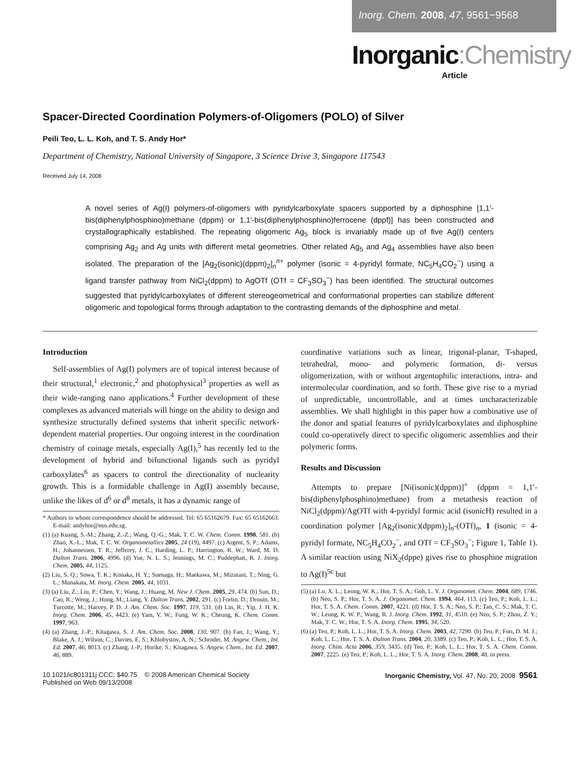Inorg. Chem. 2008, 47, 9561−9568
Inorganic:Chemistry
Article
Spacer-Directed Coordination Polymers-of-Oligomers (POLO) of Silver
Peili Teo, L. L. Koh, and T. S. Andy Hor*
Department of Chemistry, National University of Singapore, 3 Science Drive 3, Singapore 117543
Received July 14, 2008
A novel series of Ag(I) polymers-of-oligomers with pyridylcarboxylate spacers supported by a diphosphine [1,1′-bis(diphenylphosphino)methane (dppm) or 1,1′-bis(diphenylphosphino)ferrocene (dppf)] has been constructed and crystallographically established. The repeating oligomeric Ag<sub>5</sub> block is invariably made up of five Ag(I) centers comprising Ag<sub>2</sub> and Ag units with different metal geometries. Other related Ag<sub>5</sub> and Ag<sub>4</sub> assemblies have also been isolated. The preparation of the [Ag<sub>2</sub>(isonic)(dppm)<sub>2</sub>]<sub>n</sub><sup>n+</sup> polymer (isonic = 4-pyridyl formate, NC<sub>5</sub>H<sub>4</sub>CO<sub>2</sub><sup>−</sup>) using a ligand transfer pathway from NiCl<sub>2</sub>(dppm) to AgOTf (OTf = CF<sub>3</sub>SO<sub>3</sub><sup>−</sup>) has been identified. The structural outcomes suggested that pyridylcarboxylates of different stereogeometrical and conformational properties can stabilize different oligomeric and topological forms through adaptation to the contrasting demands of the diphosphine and metal.
Introduction
Self-assemblies of Ag(I) polymers are of topical interest because of their structural,<sup>1</sup> electronic,<sup>2</sup> and photophysical<sup>3</sup> properties as well as their wide-ranging nano applications.<sup>4</sup> Further development of these complexes as advanced materials will hinge on the ability to design and synthesize structurally defined systems that inherit specific network-dependent material properties. Our ongoing interest in the coordination chemistry of coinage metals, especially Ag(I),<sup>5</sup> has recently led to the development of hybrid and bifunctional ligands such as pyridyl carboxylates<sup>6</sup> as spacers to control the directionality of nuclearity growth. This is a formidable challenge in Ag(I) assembly because, unlike the likes of d<sup>6</sup> or d<sup>8</sup> metals, it has a dynamic range of
* Authors to whom correspondence should be addressed. Tel: 65 65162679. Fax: 65 65162663. E-mail: andyhor@nus.edu.sg.
(1) (a) Kuang, S.-M.; Zhang, Z.-Z.; Wang, Q.-G.; Mak, T. C. W. Chem. Comm. 1998, 581. (b) Zhao, X.-L.; Mak, T. C. W. Organometallics 2005, 24 (19), 4497. (c) Argent, S. P.; Adams, H.; Johannessen, T. R.; Jefferey, J. C.; Harding, L. P.; Harrington, R. W.; Ward, M. D. Dalton Trans. 2006, 4996. (d) Yue, N. L. S.; Jennings, M. C.; Puddephatt, R. J. Inorg. Chem. 2005, 44, 1125.
(2) Liu, S. Q.; Sowa, T. K.; Konaka, H. Y.; Suenaga, H.; Maekawa, M.; Mizutani, T.; Ning, G. L.; Munakata, M. Inorg. Chem. 2005, 44, 1031.
(3) (a) Liu, Z.; Liu, P.; Chen, Y.; Wang, J.; Huang, M. New J. Chem. 2005, 29, 474. (b) Sun, D.; Cao, R.; Weng, J.; Hong, M.; Liang, Y. Dalton Trans. 2002, 291. (c) Fortin, D.; Drouin, M.; Turcotte, M.; Harvey, P. D. J. Am. Chem. Soc. 1997, 119, 531. (d) Lin, R.; Yip, J. H. K. Inorg. Chem. 2006, 45, 4423. (e) Yam, V. W.; Fung, W. K.; Cheung, K. Chem. Comm. 1997, 963.
(4) (a) Zhang, J.-P.; Kitagawa, S. J. Am. Chem. Soc. 2008, 130, 907. (b) Fan, J.; Wang, Y.; Blake, A. J.; Wilson, C.; Davies, E. S.; Khlobystov, A. N.; Schroder, M. Angew. Chem., Int. Ed. 2007, 46, 8013. (c) Zhang, J.-P.; Horike, S.; Kitagawa, S. Angew. Chem., Int. Ed. 2007, 46, 889.
coordinative variations such as linear, trigonal-planar, T-shaped, tetrahedral, mono- and polymeric formation, di- versus oligomerization, with or without argentophilic interactions, intra- and intermolecular coordination, and so forth. These give rise to a myriad of unpredictable, uncontrollable, and at times uncharacterizable assemblies. We shall highlight in this paper how a combinative use of the donor and spatial features of pyridylcarboxylates and diphosphine could co-operatively direct to specific oligomeric assemblies and their polymeric forms.
Results and Discussion
Attempts to prepare [Ni(isonic)(dppm)]<sup>+</sup> (dppm = 1,1′-bis(diphenylphosphino)methane) from a metathesis reaction of NiCl<sub>2</sub>(dppm)/AgOTf with 4-pyridyl formic acid (isonicH) resulted in a coordination polymer [Ag<sub>2</sub>(isonic)(dppm)<sub>2</sub>]<sub>n</sub>-(OTf)<sub>n</sub>, 1 (isonic = 4-pyridyl formate, NC<sub>5</sub>H<sub>4</sub>CO<sub>2</sub><sup>−</sup>, and OTf = CF<sub>3</sub>SO<sub>3</sub><sup>−</sup>; Figure 1, Table 1). A similar reaction using NiX<sub>2</sub>(dppe) gives rise to phosphine migration to Ag(I)<sup>5c</sup> but
(5) (a) Lu, X. L.; Leong, W. K.; Hor, T. S. A.; Goh, L. Y. J. Organomet. Chem. 2004, 689, 1746. (b) Neo, S. P.; Hor, T. S. A. J. Organomet. Chem. 1994, 464, 113. (c) Teo, P.; Koh, L. L.; Hor, T. S. A. Chem. Comm. 2007, 4221. (d) Hor, T. S. A.; Neo, S. P.; Tan, C. S.; Mak, T. C. W.; Leung, K. W. P.; Wang, R. J. Inorg. Chem. 1992, 31, 4510. (e) Neo, S. P.; Zhou, Z. Y.; Mak, T. C. W.; Hor, T. S. A. Inorg. Chem. 1995, 34, 520.
(6) (a) Teo, P.; Koh, L. L.; Hor, T. S. A. Inorg. Chem. 2003, 42, 7290. (b) Teo, P.; Foo, D. M. J.; Koh, L. L.; Hor, T. S. A. Dalton Trans. 2004, 20, 3389. (c) Teo, P.; Koh, L. L.; Hor, T. S. A. Inorg. Chim. Acta 2006, 359, 3435. (d) Teo, P.; Koh, L. L.; Hor, T. S. A. Chem. Comm. 2007, 2225. (e) Teo, P.; Koh, L. L.; Hor, T. S. A. Inorg. Chem. 2008, 48, in press.
10.1021/ic801311j CCC: $40.75 © 2008 American Chemical Society
Published on Web 09/13/2008
Inorganic Chemistry, Vol. 47, No. 20, 2008 9561